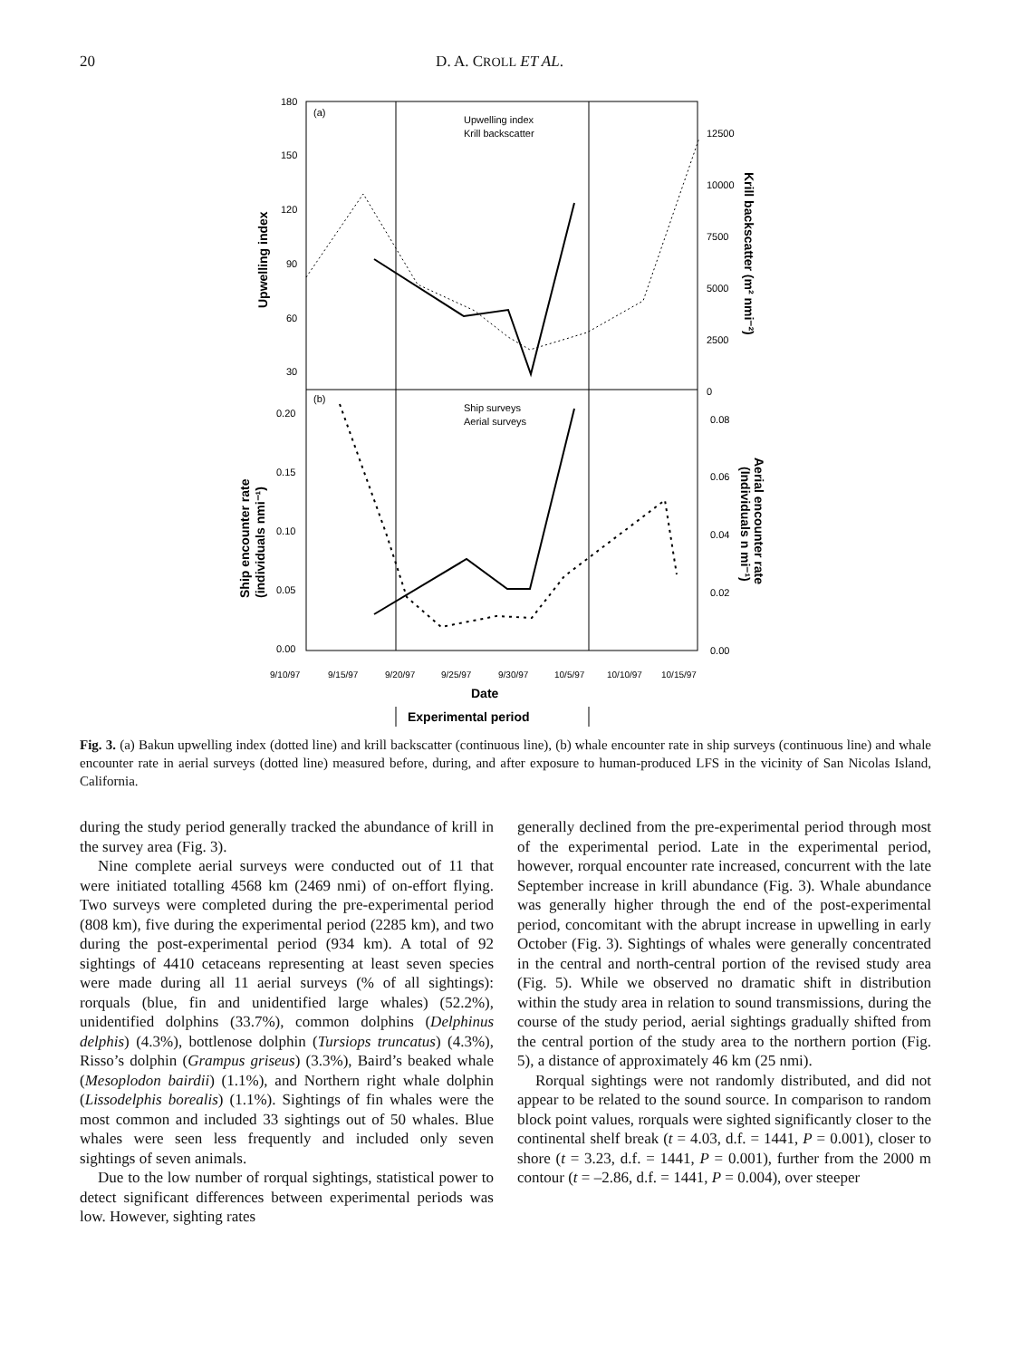20 D. A. CROLL ET AL.
(a)
(b)
Upwelling index
Krill backscatter
Ship surveys
Aerial surveys
180
150
120
90
60
30
12500
10000
7500
5000
2500
0
0.20
0.15
0.10
0.05
0.00
0.08
0.06
0.04
0.02
0.00
Upwelling index
Ship encounter rate
(individuals nmi⁻¹)
Krill backscatter (m² nmi⁻²)
Aerial encounter rate
(Individuals n mi⁻¹)
9/10/97
9/15/97
9/20/97
9/25/97
9/30/97
10/5/97
10/10/97
10/15/97
Date
Experimental period
Fig. 3. (a) Bakun upwelling index (dotted line) and krill backscatter (continuous line), (b) whale encounter rate in ship surveys (continuous line) and whale encounter rate in aerial surveys (dotted line) measured before, during, and after exposure to human-produced LFS in the vicinity of San Nicolas Island, California.
during the study period generally tracked the abundance of krill in the survey area (Fig. 3).
Nine complete aerial surveys were conducted out of 11 that were initiated totalling 4568 km (2469 nmi) of on-effort flying. Two surveys were completed during the pre-experimental period (808 km), five during the experimental period (2285 km), and two during the post-experimental period (934 km). A total of 92 sightings of 4410 cetaceans representing at least seven species were made during all 11 aerial surveys (% of all sightings): rorquals (blue, fin and unidentified large whales) (52.2%), unidentified dolphins (33.7%), common dolphins (Delphinus delphis) (4.3%), bottlenose dolphin (Tursiops truncatus) (4.3%), Risso’s dolphin (Grampus griseus) (3.3%), Baird’s beaked whale (Mesoplodon bairdii) (1.1%), and Northern right whale dolphin (Lissodelphis borealis) (1.1%). Sightings of fin whales were the most common and included 33 sightings out of 50 whales. Blue whales were seen less frequently and included only seven sightings of seven animals.
Due to the low number of rorqual sightings, statistical power to detect significant differences between experimental periods was low. However, sighting rates
generally declined from the pre-experimental period through most of the experimental period. Late in the experimental period, however, rorqual encounter rate increased, concurrent with the late September increase in krill abundance (Fig. 3). Whale abundance was generally higher through the end of the post-experimental period, concomitant with the abrupt increase in upwelling in early October (Fig. 3). Sightings of whales were generally concentrated in the central and north-central portion of the revised study area (Fig. 5). While we observed no dramatic shift in distribution within the study area in relation to sound transmissions, during the course of the study period, aerial sightings gradually shifted from the central portion of the study area to the northern portion (Fig. 5), a distance of approximately 46 km (25 nmi).
Rorqual sightings were not randomly distributed, and did not appear to be related to the sound source. In comparison to random block point values, rorquals were sighted significantly closer to the continental shelf break (t = 4.03, d.f. = 1441, P = 0.001), closer to shore (t = 3.23, d.f. = 1441, P = 0.001), further from the 2000 m contour (t = –2.86, d.f. = 1441, P = 0.004), over steeper